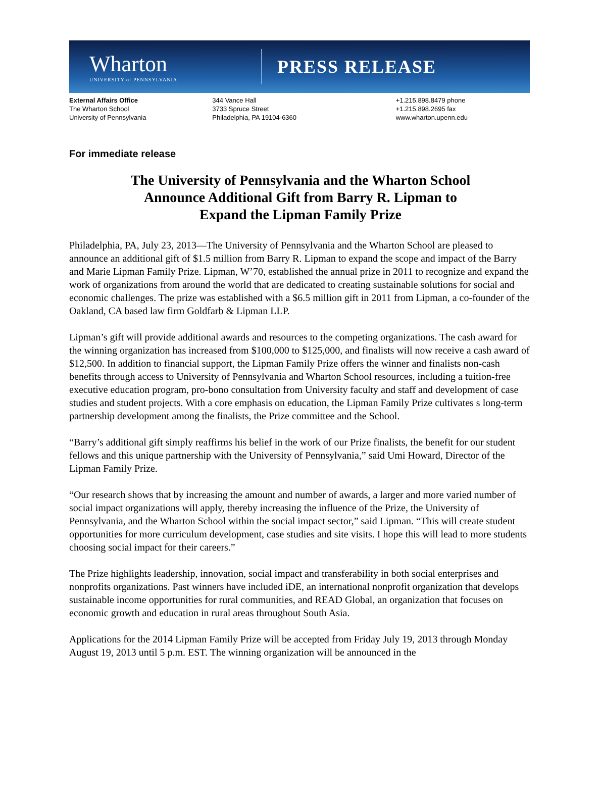Wharton
UNIVERSITY of PENNSYLVANIA
PRESS RELEASE
External Affairs Office
The Wharton School
University of Pennsylvania
344 Vance Hall
3733 Spruce Street
Philadelphia, PA 19104-6360
+1.215.898.8479 phone
+1.215.898.2695 fax
www.wharton.upenn.edu
For immediate release
The University of Pennsylvania and the Wharton School
Announce Additional Gift from Barry R. Lipman to
Expand the Lipman Family Prize
Philadelphia, PA, July 23, 2013—The University of Pennsylvania and the Wharton School are pleased to announce an additional gift of $1.5 million from Barry R. Lipman to expand the scope and impact of the Barry and Marie Lipman Family Prize. Lipman, W’70, established the annual prize in 2011 to recognize and expand the work of organizations from around the world that are dedicated to creating sustainable solutions for social and economic challenges. The prize was established with a $6.5 million gift in 2011 from Lipman, a co-founder of the Oakland, CA based law firm Goldfarb & Lipman LLP.
Lipman’s gift will provide additional awards and resources to the competing organizations. The cash award for the winning organization has increased from $100,000 to $125,000, and finalists will now receive a cash award of $12,500. In addition to financial support, the Lipman Family Prize offers the winner and finalists non-cash benefits through access to University of Pennsylvania and Wharton School resources, including a tuition-free executive education program, pro-bono consultation from University faculty and staff and development of case studies and student projects. With a core emphasis on education, the Lipman Family Prize cultivates s long-term partnership development among the finalists, the Prize committee and the School.
“Barry’s additional gift simply reaffirms his belief in the work of our Prize finalists, the benefit for our student fellows and this unique partnership with the University of Pennsylvania,” said Umi Howard, Director of the Lipman Family Prize.
“Our research shows that by increasing the amount and number of awards, a larger and more varied number of social impact organizations will apply, thereby increasing the influence of the Prize, the University of Pennsylvania, and the Wharton School within the social impact sector,” said Lipman. “This will create student opportunities for more curriculum development, case studies and site visits. I hope this will lead to more students choosing social impact for their careers.”
The Prize highlights leadership, innovation, social impact and transferability in both social enterprises and nonprofits organizations. Past winners have included iDE, an international nonprofit organization that develops sustainable income opportunities for rural communities, and READ Global, an organization that focuses on economic growth and education in rural areas throughout South Asia.
Applications for the 2014 Lipman Family Prize will be accepted from Friday July 19, 2013 through Monday August 19, 2013 until 5 p.m. EST. The winning organization will be announced in the